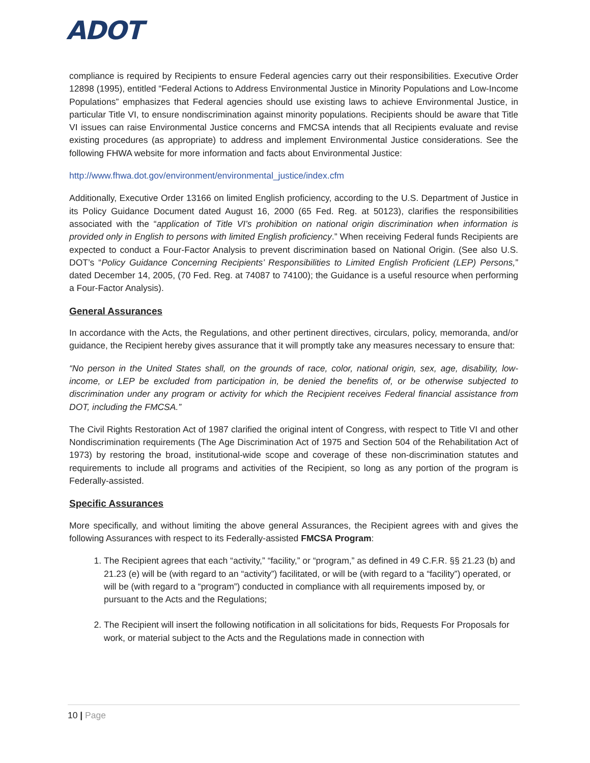ADOT
compliance is required by Recipients to ensure Federal agencies carry out their responsibilities. Executive Order 12898 (1995), entitled “Federal Actions to Address Environmental Justice in Minority Populations and Low-Income Populations” emphasizes that Federal agencies should use existing laws to achieve Environmental Justice, in particular Title VI, to ensure nondiscrimination against minority populations. Recipients should be aware that Title VI issues can raise Environmental Justice concerns and FMCSA intends that all Recipients evaluate and revise existing procedures (as appropriate) to address and implement Environmental Justice considerations. See the following FHWA website for more information and facts about Environmental Justice:
http://www.fhwa.dot.gov/environment/environmental_justice/index.cfm
Additionally, Executive Order 13166 on limited English proficiency, according to the U.S. Department of Justice in its Policy Guidance Document dated August 16, 2000 (65 Fed. Reg. at 50123), clarifies the responsibilities associated with the “application of Title VI’s prohibition on national origin discrimination when information is provided only in English to persons with limited English proficiency.” When receiving Federal funds Recipients are expected to conduct a Four-Factor Analysis to prevent discrimination based on National Origin. (See also U.S. DOT’s “Policy Guidance Concerning Recipients’ Responsibilities to Limited English Proficient (LEP) Persons,” dated December 14, 2005, (70 Fed. Reg. at 74087 to 74100); the Guidance is a useful resource when performing a Four-Factor Analysis).
General Assurances
In accordance with the Acts, the Regulations, and other pertinent directives, circulars, policy, memoranda, and/or guidance, the Recipient hereby gives assurance that it will promptly take any measures necessary to ensure that:
“No person in the United States shall, on the grounds of race, color, national origin, sex, age, disability, low-income, or LEP be excluded from participation in, be denied the benefits of, or be otherwise subjected to discrimination under any program or activity for which the Recipient receives Federal financial assistance from DOT, including the FMCSA.”
The Civil Rights Restoration Act of 1987 clarified the original intent of Congress, with respect to Title VI and other Nondiscrimination requirements (The Age Discrimination Act of 1975 and Section 504 of the Rehabilitation Act of 1973) by restoring the broad, institutional-wide scope and coverage of these non-discrimination statutes and requirements to include all programs and activities of the Recipient, so long as any portion of the program is Federally-assisted.
Specific Assurances
More specifically, and without limiting the above general Assurances, the Recipient agrees with and gives the following Assurances with respect to its Federally-assisted FMCSA Program:
1. The Recipient agrees that each “activity,” “facility,” or “program,” as defined in 49 C.F.R. §§ 21.23 (b) and 21.23 (e) will be (with regard to an “activity”) facilitated, or will be (with regard to a “facility”) operated, or will be (with regard to a “program”) conducted in compliance with all requirements imposed by, or pursuant to the Acts and the Regulations;
2. The Recipient will insert the following notification in all solicitations for bids, Requests For Proposals for work, or material subject to the Acts and the Regulations made in connection with
10 | Page